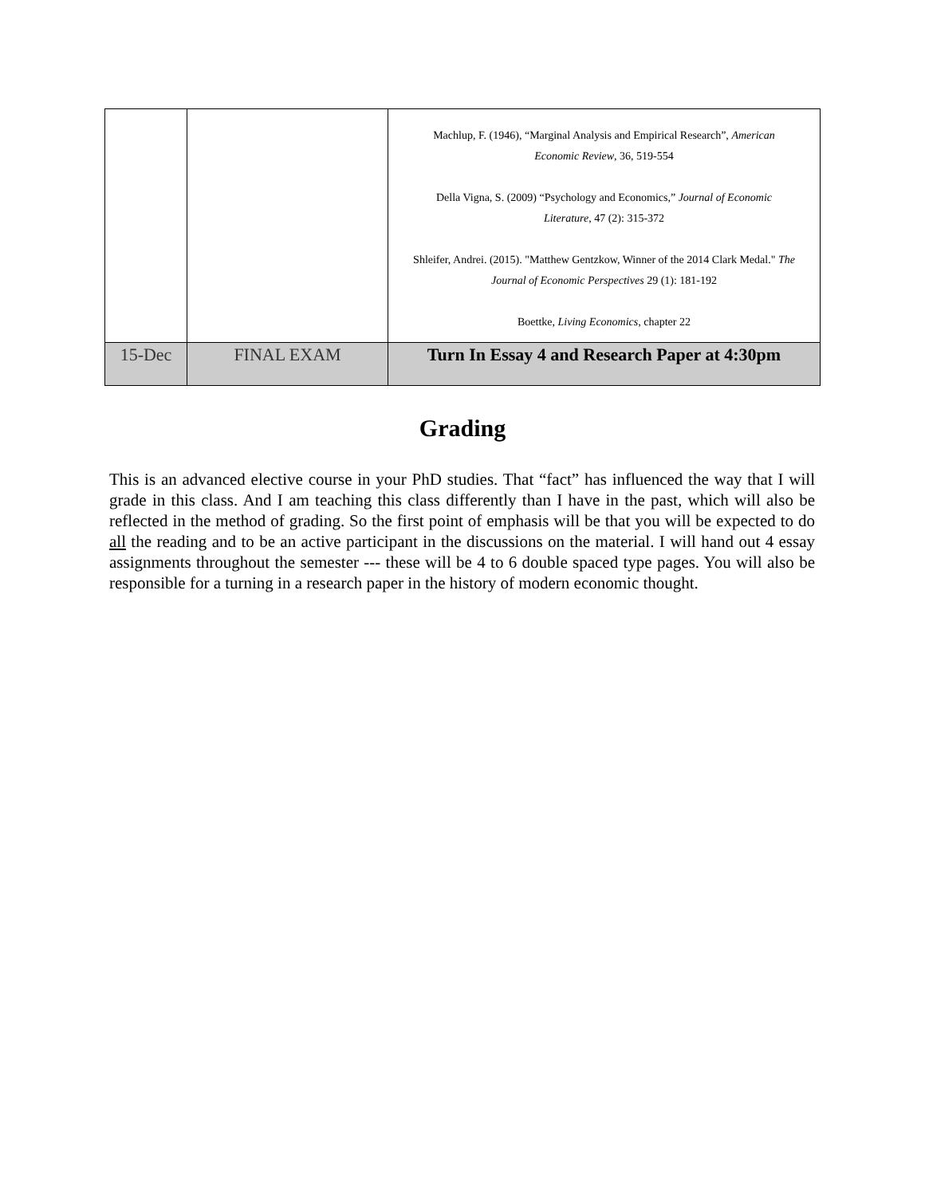| | | Machlup, F. (1946), “Marginal Analysis and Empirical Research”, American Economic Review , 36, 519-554 Della Vigna, S. (2009) “Psychology and Economics,” Journal of Economic Literature , 47 (2): 315-372 Shleifer, Andrei. (2015). "Matthew Gentzkow, Winner of the 2014 Clark Medal." The Journal of Economic Perspectives 29 (1): 181-192 Boettke, Living Economics , chapter 22 |
| 15-Dec | FINAL EXAM | Turn In Essay 4 and Research Paper at 4:30pm |
Grading
This is an advanced elective course in your PhD studies. That “fact” has influenced the way that I will grade in this class. And I am teaching this class differently than I have in the past, which will also be reflected in the method of grading. So the first point of emphasis will be that you will be expected to do all the reading and to be an active participant in the discussions on the material. I will hand out 4 essay assignments throughout the semester --- these will be 4 to 6 double spaced type pages. You will also be responsible for a turning in a research paper in the history of modern economic thought.